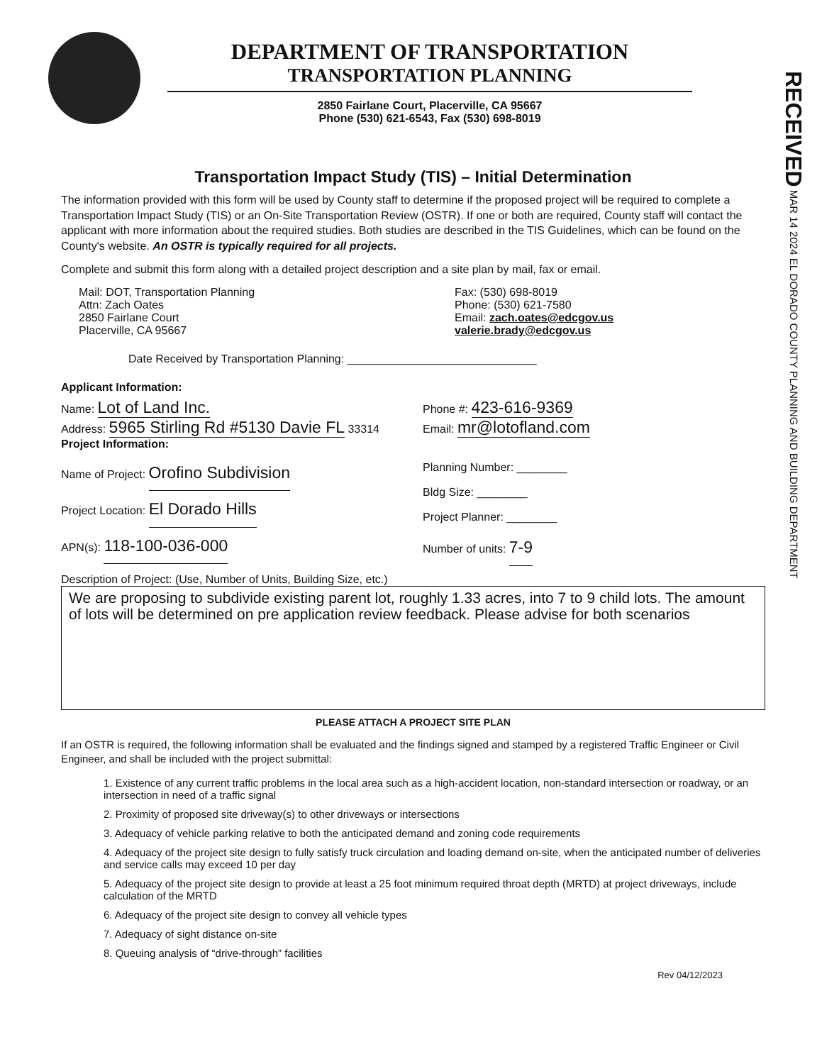DEPARTMENT OF TRANSPORTATION
TRANSPORTATION PLANNING
2850 Fairlane Court, Placerville, CA 95667
Phone (530) 621-6543, Fax (530) 698-8019
RECEIVED MAR 14 2024 EL DORADO COUNTY PLANNING AND BUILDING DEPARTMENT
Transportation Impact Study (TIS) – Initial Determination
The information provided with this form will be used by County staff to determine if the proposed project will be required to complete a Transportation Impact Study (TIS) or an On-Site Transportation Review (OSTR). If one or both are required, County staff will contact the applicant with more information about the required studies. Both studies are described in the TIS Guidelines, which can be found on the County's website. An OSTR is typically required for all projects.
Complete and submit this form along with a detailed project description and a site plan by mail, fax or email.
Mail: DOT, Transportation Planning
Attn: Zach Oates
2850 Fairlane Court
Placerville, CA 95667
Fax: (530) 698-8019
Phone: (530) 621-7580
Email: zach.oates@edcgov.us
valerie.brady@edcgov.us
Date Received by Transportation Planning: ______________________________
Applicant Information:
Name: Lot of Land Inc.
Address: 5965 Stirling Rd #5130 Davie FL 33314
Phone #: 423-616-9369
Email: mr@lotofland.com
Project Information:
Name of Project: Orofino Subdivision
Project Location: El Dorado Hills
APN(s): 118-100-036-000
Planning Number: ________
Bldg Size: ________
Project Planner: ________
Number of units: 7-9
Description of Project: (Use, Number of Units, Building Size, etc.)
We are proposing to subdivide existing parent lot, roughly 1.33 acres, into 7 to 9 child lots. The amount of lots will be determined on pre application review feedback. Please advise for both scenarios
PLEASE ATTACH A PROJECT SITE PLAN
If an OSTR is required, the following information shall be evaluated and the findings signed and stamped by a registered Traffic Engineer or Civil Engineer, and shall be included with the project submittal:
1. Existence of any current traffic problems in the local area such as a high-accident location, non-standard intersection or roadway, or an intersection in need of a traffic signal
2. Proximity of proposed site driveway(s) to other driveways or intersections
3. Adequacy of vehicle parking relative to both the anticipated demand and zoning code requirements
4. Adequacy of the project site design to fully satisfy truck circulation and loading demand on-site, when the anticipated number of deliveries and service calls may exceed 10 per day
5. Adequacy of the project site design to provide at least a 25 foot minimum required throat depth (MRTD) at project driveways, include calculation of the MRTD
6. Adequacy of the project site design to convey all vehicle types
7. Adequacy of sight distance on-site
8. Queuing analysis of “drive-through” facilities
Rev 04/12/2023